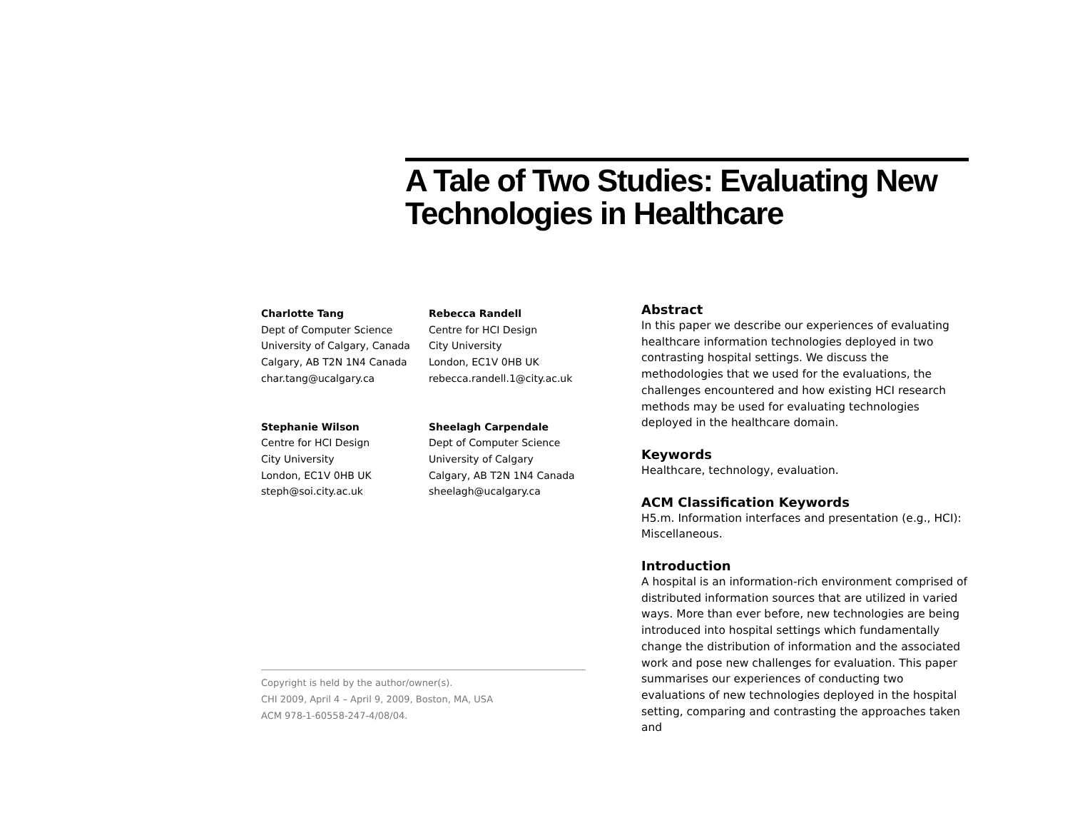A Tale of Two Studies: Evaluating New Technologies in Healthcare
Charlotte Tang
Dept of Computer Science
University of Calgary, Canada
Calgary, AB T2N 1N4 Canada
char.tang@ucalgary.ca
Rebecca Randell
Centre for HCI Design
City University
London, EC1V 0HB UK
rebecca.randell.1@city.ac.uk
Stephanie Wilson
Centre for HCI Design
City University
London, EC1V 0HB UK
steph@soi.city.ac.uk
Sheelagh Carpendale
Dept of Computer Science
University of Calgary
Calgary, AB T2N 1N4 Canada
sheelagh@ucalgary.ca
Copyright is held by the author/owner(s).
CHI 2009, April 4 – April 9, 2009, Boston, MA, USA
ACM 978-1-60558-247-4/08/04.
Abstract
In this paper we describe our experiences of evaluating healthcare information technologies deployed in two contrasting hospital settings. We discuss the methodologies that we used for the evaluations, the challenges encountered and how existing HCI research methods may be used for evaluating technologies deployed in the healthcare domain.
Keywords
Healthcare, technology, evaluation.
ACM Classification Keywords
H5.m. Information interfaces and presentation (e.g., HCI): Miscellaneous.
Introduction
A hospital is an information-rich environment comprised of distributed information sources that are utilized in varied ways. More than ever before, new technologies are being introduced into hospital settings which fundamentally change the distribution of information and the associated work and pose new challenges for evaluation. This paper summarises our experiences of conducting two evaluations of new technologies deployed in the hospital setting, comparing and contrasting the approaches taken and